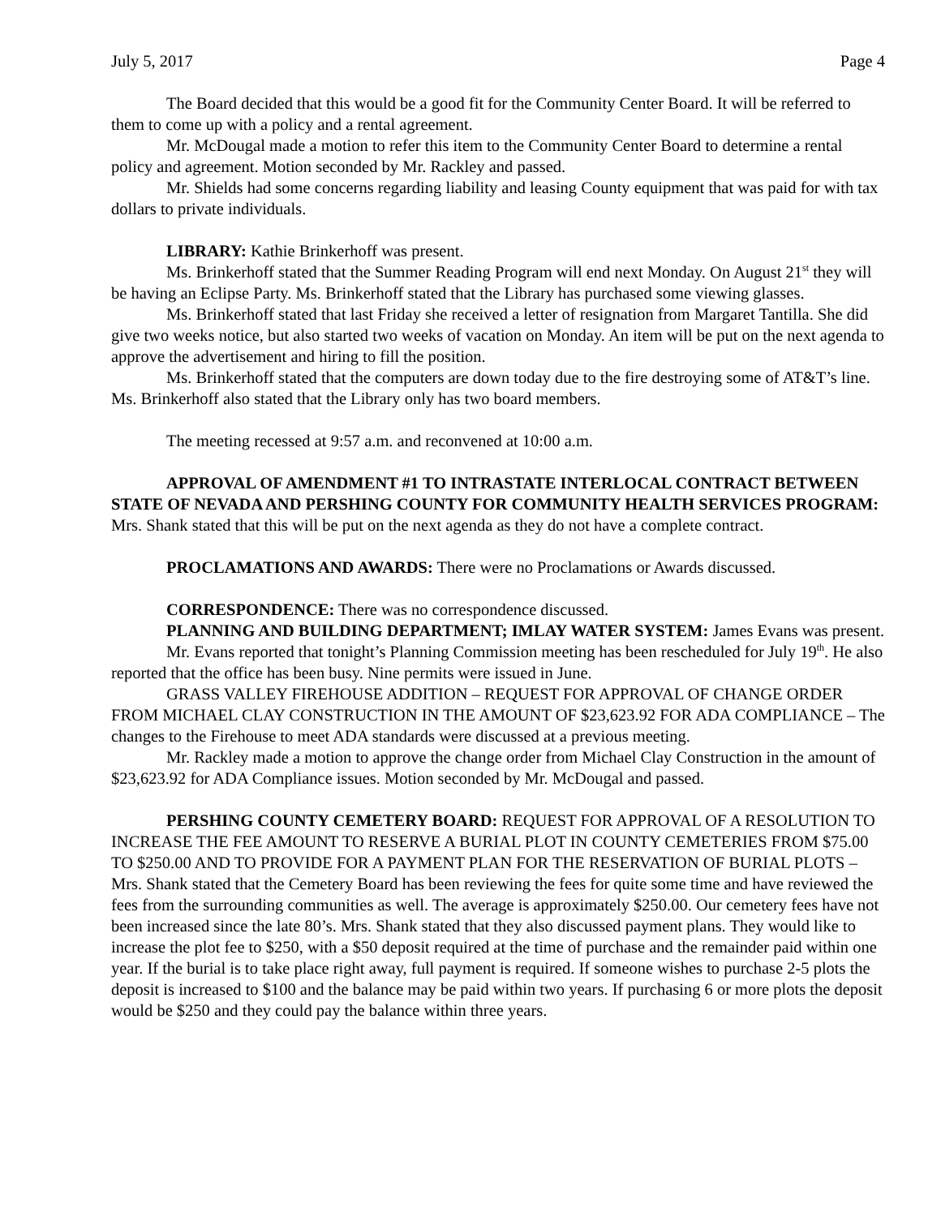July 5, 2017 Page 4
The Board decided that this would be a good fit for the Community Center Board. It will be referred to them to come up with a policy and a rental agreement.
Mr. McDougal made a motion to refer this item to the Community Center Board to determine a rental policy and agreement. Motion seconded by Mr. Rackley and passed.
Mr. Shields had some concerns regarding liability and leasing County equipment that was paid for with tax dollars to private individuals.
LIBRARY: Kathie Brinkerhoff was present.
Ms. Brinkerhoff stated that the Summer Reading Program will end next Monday. On August 21<sup>st</sup> they will be having an Eclipse Party. Ms. Brinkerhoff stated that the Library has purchased some viewing glasses.
Ms. Brinkerhoff stated that last Friday she received a letter of resignation from Margaret Tantilla. She did give two weeks notice, but also started two weeks of vacation on Monday. An item will be put on the next agenda to approve the advertisement and hiring to fill the position.
Ms. Brinkerhoff stated that the computers are down today due to the fire destroying some of AT&T’s line. Ms. Brinkerhoff also stated that the Library only has two board members.
The meeting recessed at 9:57 a.m. and reconvened at 10:00 a.m.
APPROVAL OF AMENDMENT #1 TO INTRASTATE INTERLOCAL CONTRACT BETWEEN STATE OF NEVADA AND PERSHING COUNTY FOR COMMUNITY HEALTH SERVICES PROGRAM: Mrs. Shank stated that this will be put on the next agenda as they do not have a complete contract.
PROCLAMATIONS AND AWARDS: There were no Proclamations or Awards discussed.
CORRESPONDENCE: There was no correspondence discussed.
PLANNING AND BUILDING DEPARTMENT; IMLAY WATER SYSTEM: James Evans was present.
Mr. Evans reported that tonight’s Planning Commission meeting has been rescheduled for July 19<sup>th</sup>. He also reported that the office has been busy. Nine permits were issued in June.
GRASS VALLEY FIREHOUSE ADDITION – REQUEST FOR APPROVAL OF CHANGE ORDER FROM MICHAEL CLAY CONSTRUCTION IN THE AMOUNT OF $23,623.92 FOR ADA COMPLIANCE – The changes to the Firehouse to meet ADA standards were discussed at a previous meeting.
Mr. Rackley made a motion to approve the change order from Michael Clay Construction in the amount of $23,623.92 for ADA Compliance issues. Motion seconded by Mr. McDougal and passed.
PERSHING COUNTY CEMETERY BOARD: REQUEST FOR APPROVAL OF A RESOLUTION TO INCREASE THE FEE AMOUNT TO RESERVE A BURIAL PLOT IN COUNTY CEMETERIES FROM $75.00 TO $250.00 AND TO PROVIDE FOR A PAYMENT PLAN FOR THE RESERVATION OF BURIAL PLOTS – Mrs. Shank stated that the Cemetery Board has been reviewing the fees for quite some time and have reviewed the fees from the surrounding communities as well. The average is approximately $250.00. Our cemetery fees have not been increased since the late 80’s. Mrs. Shank stated that they also discussed payment plans. They would like to increase the plot fee to $250, with a $50 deposit required at the time of purchase and the remainder paid within one year. If the burial is to take place right away, full payment is required. If someone wishes to purchase 2-5 plots the deposit is increased to $100 and the balance may be paid within two years. If purchasing 6 or more plots the deposit would be $250 and they could pay the balance within three years.